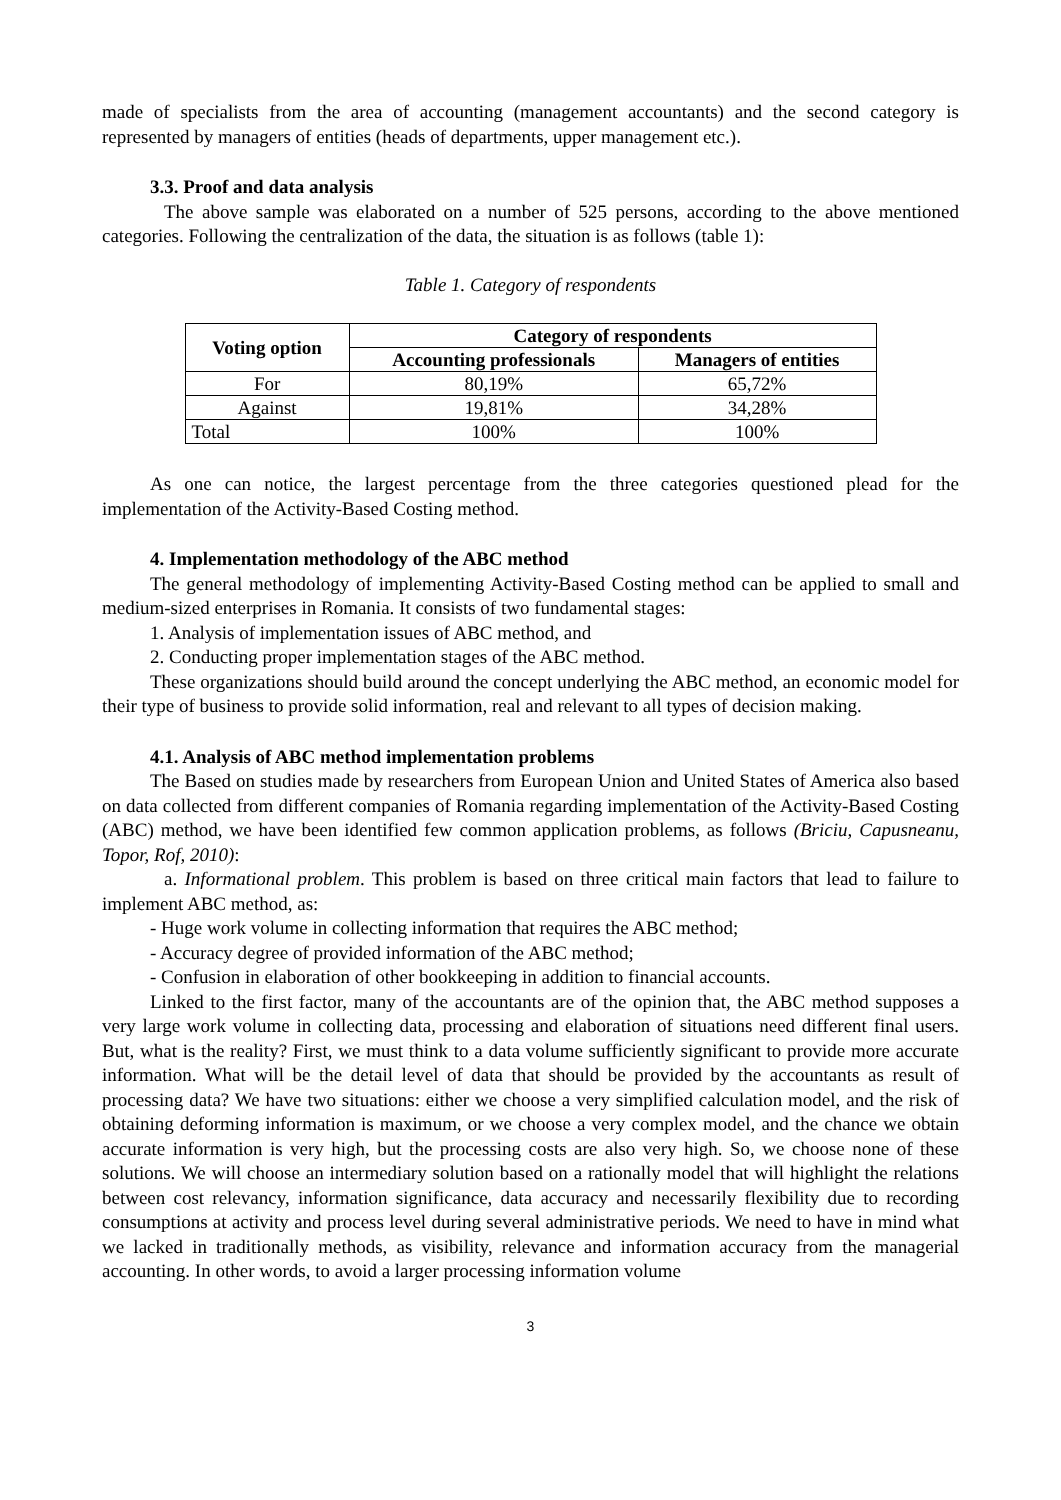made of specialists from the area of accounting (management accountants) and the second category is represented by managers of entities (heads of departments, upper management etc.).
3.3. Proof and data analysis
The above sample was elaborated on a number of 525 persons, according to the above mentioned categories. Following the centralization of the data, the situation is as follows (table 1):
Table 1. Category of respondents
| Voting option | Category of respondents | |
| --- | --- | --- |
| | Accounting professionals | Managers of entities |
| For | 80,19% | 65,72% |
| Against | 19,81% | 34,28% |
| Total | 100% | 100% |
As one can notice, the largest percentage from the three categories questioned plead for the implementation of the Activity-Based Costing method.
4. Implementation methodology of the ABC method
The general methodology of implementing Activity-Based Costing method can be applied to small and medium-sized enterprises in Romania. It consists of two fundamental stages:
1. Analysis of implementation issues of ABC method, and
2. Conducting proper implementation stages of the ABC method.
These organizations should build around the concept underlying the ABC method, an economic model for their type of business to provide solid information, real and relevant to all types of decision making.
4.1. Analysis of ABC method implementation problems
The Based on studies made by researchers from European Union and United States of America also based on data collected from different companies of Romania regarding implementation of the Activity-Based Costing (ABC) method, we have been identified few common application problems, as follows (Briciu, Capusneanu, Topor, Rof, 2010):
a. Informational problem. This problem is based on three critical main factors that lead to failure to implement ABC method, as:
- Huge work volume in collecting information that requires the ABC method;
- Accuracy degree of provided information of the ABC method;
- Confusion in elaboration of other bookkeeping in addition to financial accounts.
Linked to the first factor, many of the accountants are of the opinion that, the ABC method supposes a very large work volume in collecting data, processing and elaboration of situations need different final users. But, what is the reality? First, we must think to a data volume sufficiently significant to provide more accurate information. What will be the detail level of data that should be provided by the accountants as result of processing data? We have two situations: either we choose a very simplified calculation model, and the risk of obtaining deforming information is maximum, or we choose a very complex model, and the chance we obtain accurate information is very high, but the processing costs are also very high. So, we choose none of these solutions. We will choose an intermediary solution based on a rationally model that will highlight the relations between cost relevancy, information significance, data accuracy and necessarily flexibility due to recording consumptions at activity and process level during several administrative periods. We need to have in mind what we lacked in traditionally methods, as visibility, relevance and information accuracy from the managerial accounting. In other words, to avoid a larger processing information volume
3